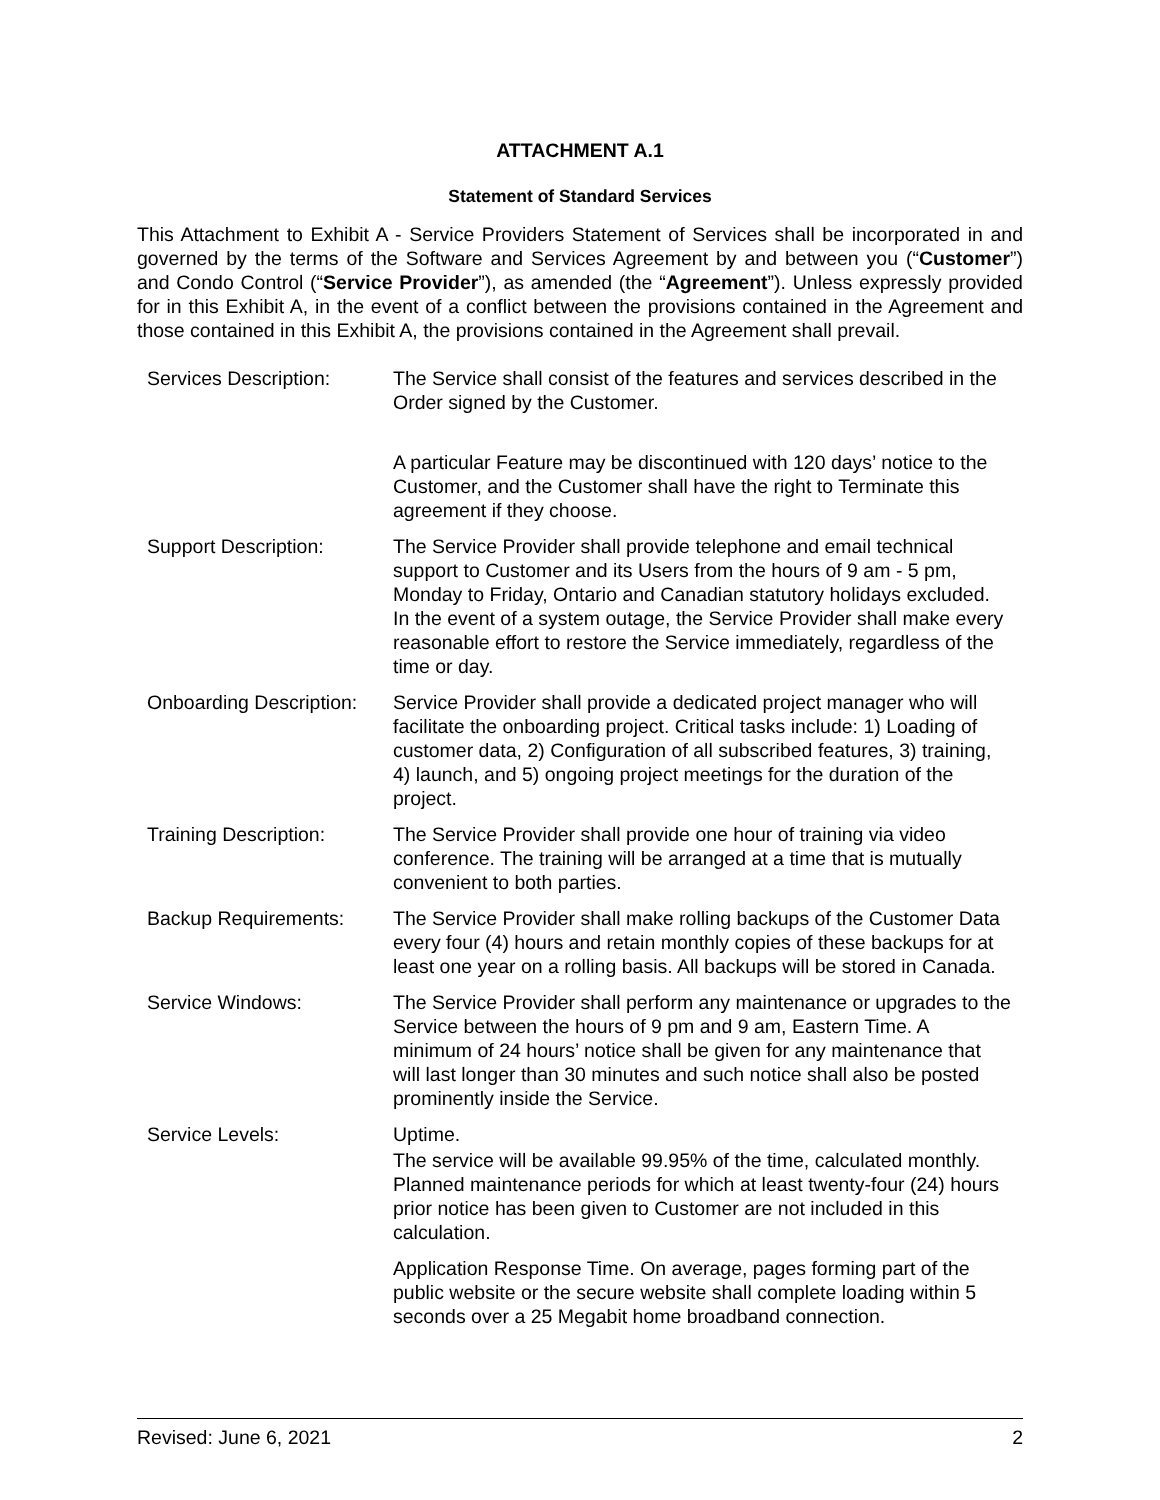ATTACHMENT A.1
Statement of Standard Services
This Attachment to Exhibit A - Service Providers Statement of Services shall be incorporated in and governed by the terms of the Software and Services Agreement by and between you (“Customer”) and Condo Control (“Service Provider”), as amended (the “Agreement”). Unless expressly provided for in this Exhibit A, in the event of a conflict between the provisions contained in the Agreement and those contained in this Exhibit A, the provisions contained in the Agreement shall prevail.
| Services Description: | The Service shall consist of the features and services described in the Order signed by the Customer. A particular Feature may be discontinued with 120 days’ notice to the Customer, and the Customer shall have the right to Terminate this agreement if they choose. |
| Support Description: | The Service Provider shall provide telephone and email technical support to Customer and its Users from the hours of 9 am - 5 pm, Monday to Friday, Ontario and Canadian statutory holidays excluded. In the event of a system outage, the Service Provider shall make every reasonable effort to restore the Service immediately, regardless of the time or day. |
| Onboarding Description: | Service Provider shall provide a dedicated project manager who will facilitate the onboarding project. Critical tasks include: 1) Loading of customer data, 2) Configuration of all subscribed features, 3) training, 4) launch, and 5) ongoing project meetings for the duration of the project. |
| Training Description: | The Service Provider shall provide one hour of training via video conference. The training will be arranged at a time that is mutually convenient to both parties. |
| Backup Requirements: | The Service Provider shall make rolling backups of the Customer Data every four (4) hours and retain monthly copies of these backups for at least one year on a rolling basis. All backups will be stored in Canada. |
| Service Windows: | The Service Provider shall perform any maintenance or upgrades to the Service between the hours of 9 pm and 9 am, Eastern Time. A minimum of 24 hours’ notice shall be given for any maintenance that will last longer than 30 minutes and such notice shall also be posted prominently inside the Service. |
| Service Levels: | Uptime. The service will be available 99.95% of the time, calculated monthly. Planned maintenance periods for which at least twenty-four (24) hours prior notice has been given to Customer are not included in this calculation. Application Response Time. On average, pages forming part of the public website or the secure website shall complete loading within 5 seconds over a 25 Megabit home broadband connection. |
Revised: June 6, 2021 2